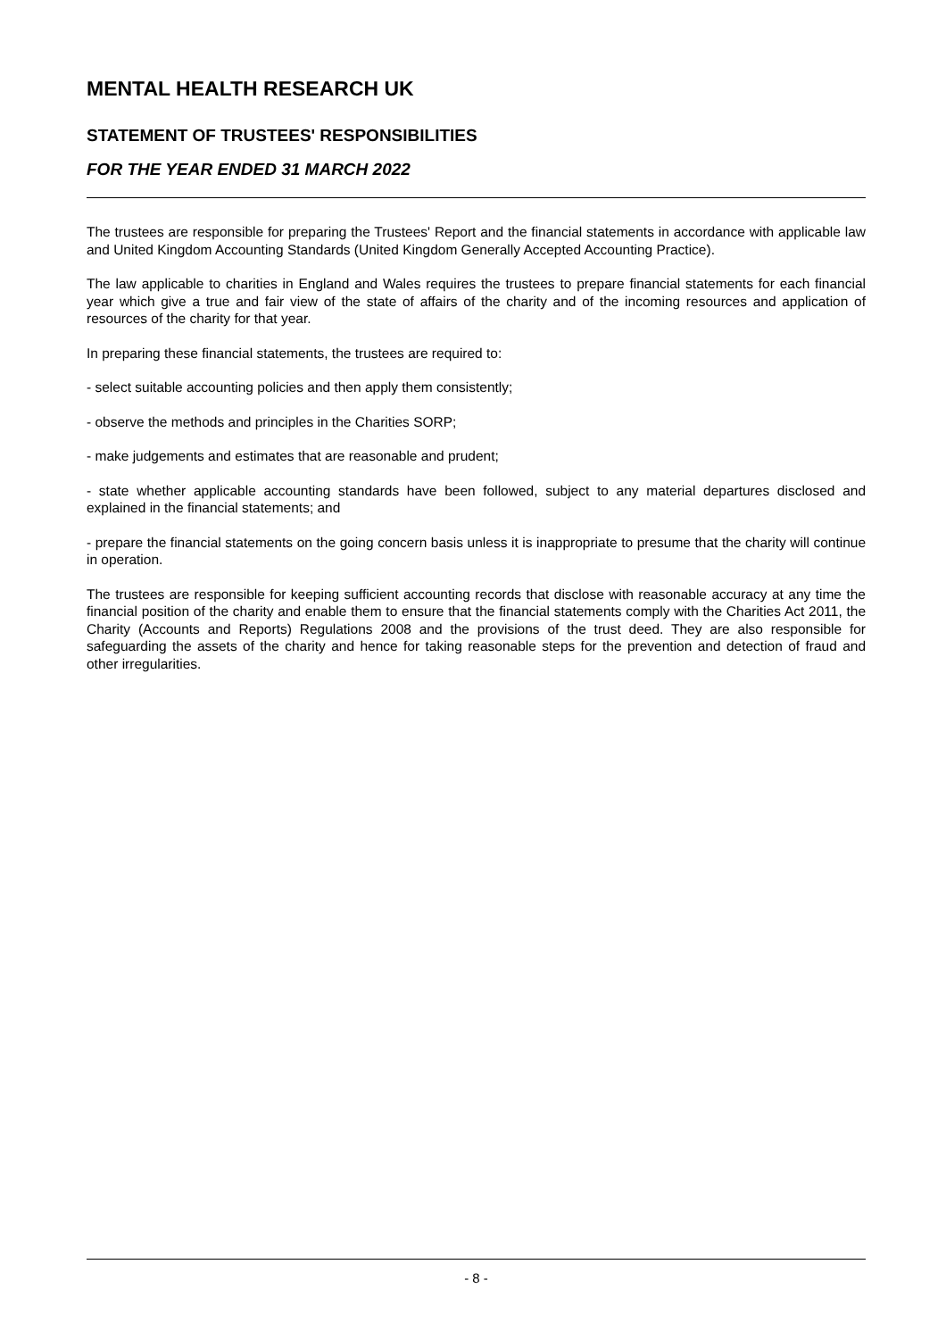MENTAL HEALTH RESEARCH UK
STATEMENT OF TRUSTEES' RESPONSIBILITIES
FOR THE YEAR ENDED 31 MARCH 2022
The trustees are responsible for preparing the Trustees' Report and the financial statements in accordance with applicable law and United Kingdom Accounting Standards (United Kingdom Generally Accepted Accounting Practice).
The law applicable to charities in England and Wales requires the trustees to prepare financial statements for each financial year which give a true and fair view of the state of affairs of the charity and of the incoming resources and application of resources of the charity for that year.
In preparing these financial statements, the trustees are required to:
- select suitable accounting policies and then apply them consistently;
- observe the methods and principles in the Charities SORP;
- make judgements and estimates that are reasonable and prudent;
- state whether applicable accounting standards have been followed, subject to any material departures disclosed and explained in the financial statements; and
- prepare the financial statements on the going concern basis unless it is inappropriate to presume that the charity will continue in operation.
The trustees are responsible for keeping sufficient accounting records that disclose with reasonable accuracy at any time the financial position of the charity and enable them to ensure that the financial statements comply with the Charities Act 2011, the Charity (Accounts and Reports) Regulations 2008 and the provisions of the trust deed. They are also responsible for safeguarding the assets of the charity and hence for taking reasonable steps for the prevention and detection of fraud and other irregularities.
- 8 -